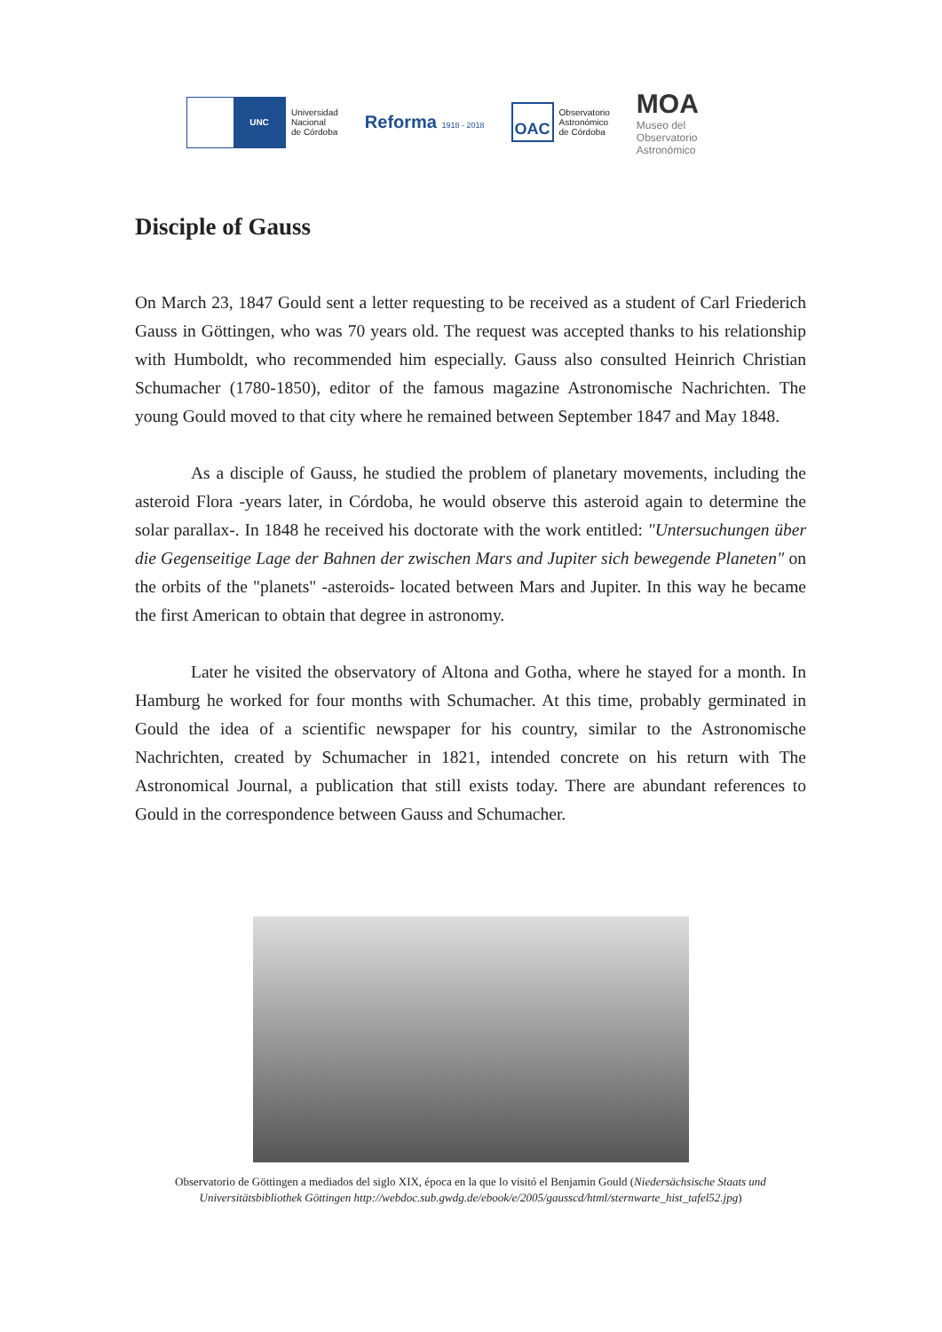UNC
Universidad
Nacional
de Córdoba
Reforma 1918 - 2018
OAC
Observatorio
Astronómico
de Córdoba
MOA
Museo del
Observatorio
Astronómico
Disciple of Gauss
On March 23, 1847 Gould sent a letter requesting to be received as a student of Carl Friederich Gauss in Göttingen, who was 70 years old. The request was accepted thanks to his relationship with Humboldt, who recommended him especially. Gauss also consulted Heinrich Christian Schumacher (1780-1850), editor of the famous magazine Astronomische Nachrichten. The young Gould moved to that city where he remained between September 1847 and May 1848.
As a disciple of Gauss, he studied the problem of planetary movements, including the asteroid Flora -years later, in Córdoba, he would observe this asteroid again to determine the solar parallax-. In 1848 he received his doctorate with the work entitled: "Untersuchungen über die Gegenseitige Lage der Bahnen der zwischen Mars and Jupiter sich bewegende Planeten" on the orbits of the "planets" -asteroids- located between Mars and Jupiter. In this way he became the first American to obtain that degree in astronomy.
Later he visited the observatory of Altona and Gotha, where he stayed for a month. In Hamburg he worked for four months with Schumacher. At this time, probably germinated in Gould the idea of a scientific newspaper for his country, similar to the Astronomische Nachrichten, created by Schumacher in 1821, intended concrete on his return with The Astronomical Journal, a publication that still exists today. There are abundant references to Gould in the correspondence between Gauss and Schumacher.
Observatorio de Göttingen a mediados del siglo XIX, época en la que lo visitó el Benjamin Gould (Niedersächsische Staats und Universitätsbibliothek Göttingen http://webdoc.sub.gwdg.de/ebook/e/2005/gausscd/html/sternwarte_hist_tafel52.jpg)